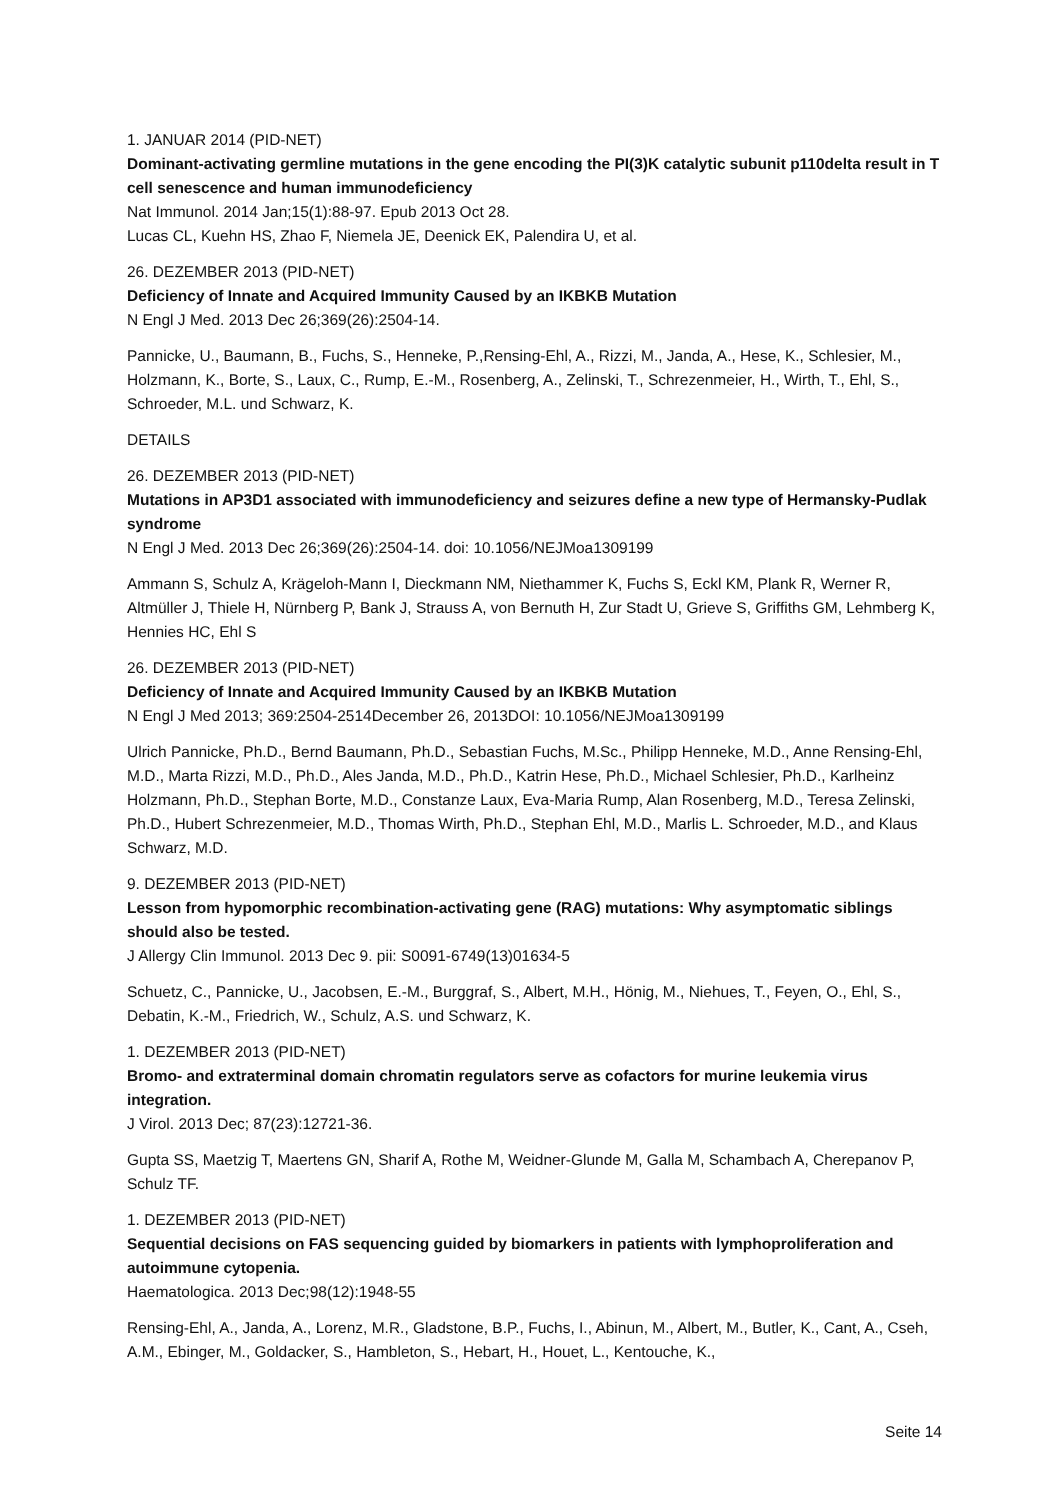1. JANUAR 2014 (PID-NET)
Dominant-activating germline mutations in the gene encoding the PI(3)K catalytic subunit p110delta result in T cell senescence and human immunodeficiency
Nat Immunol. 2014 Jan;15(1):88-97. Epub 2013 Oct 28.
Lucas CL, Kuehn HS, Zhao F, Niemela JE, Deenick EK, Palendira U, et al.
26. DEZEMBER 2013 (PID-NET)
Deficiency of Innate and Acquired Immunity Caused by an IKBKB Mutation
N Engl J Med. 2013 Dec 26;369(26):2504-14.
Pannicke, U., Baumann, B., Fuchs, S., Henneke, P.,Rensing-Ehl, A., Rizzi, M., Janda, A., Hese, K., Schlesier, M., Holzmann, K., Borte, S., Laux, C., Rump, E.-M., Rosenberg, A., Zelinski, T., Schrezenmeier, H., Wirth, T., Ehl, S., Schroeder, M.L. und Schwarz, K.
DETAILS
26. DEZEMBER 2013 (PID-NET)
Mutations in AP3D1 associated with immunodeficiency and seizures define a new type of Hermansky-Pudlak syndrome
N Engl J Med. 2013 Dec 26;369(26):2504-14. doi: 10.1056/NEJMoa1309199
Ammann S, Schulz A, Krägeloh-Mann I, Dieckmann NM, Niethammer K, Fuchs S, Eckl KM, Plank R, Werner R, Altmüller J, Thiele H, Nürnberg P, Bank J, Strauss A, von Bernuth H, Zur Stadt U, Grieve S, Griffiths GM, Lehmberg K, Hennies HC, Ehl S
26. DEZEMBER 2013 (PID-NET)
Deficiency of Innate and Acquired Immunity Caused by an IKBKB Mutation
N Engl J Med 2013; 369:2504-2514December 26, 2013DOI: 10.1056/NEJMoa1309199
Ulrich Pannicke, Ph.D., Bernd Baumann, Ph.D., Sebastian Fuchs, M.Sc., Philipp Henneke, M.D., Anne Rensing-Ehl, M.D., Marta Rizzi, M.D., Ph.D., Ales Janda, M.D., Ph.D., Katrin Hese, Ph.D., Michael Schlesier, Ph.D., Karlheinz Holzmann, Ph.D., Stephan Borte, M.D., Constanze Laux, Eva-Maria Rump, Alan Rosenberg, M.D., Teresa Zelinski, Ph.D., Hubert Schrezenmeier, M.D., Thomas Wirth, Ph.D., Stephan Ehl, M.D., Marlis L. Schroeder, M.D., and Klaus Schwarz, M.D.
9. DEZEMBER 2013 (PID-NET)
Lesson from hypomorphic recombination-activating gene (RAG) mutations: Why asymptomatic siblings should also be tested.
J Allergy Clin Immunol. 2013 Dec 9. pii: S0091-6749(13)01634-5
Schuetz, C., Pannicke, U., Jacobsen, E.-M., Burggraf, S., Albert, M.H., Hönig, M., Niehues, T., Feyen, O., Ehl, S., Debatin, K.-M., Friedrich, W., Schulz, A.S. und Schwarz, K.
1. DEZEMBER 2013 (PID-NET)
Bromo- and extraterminal domain chromatin regulators serve as cofactors for murine leukemia virus integration.
J Virol. 2013 Dec; 87(23):12721-36.
Gupta SS, Maetzig T, Maertens GN, Sharif A, Rothe M, Weidner-Glunde M, Galla M, Schambach A, Cherepanov P, Schulz TF.
1. DEZEMBER 2013 (PID-NET)
Sequential decisions on FAS sequencing guided by biomarkers in patients with lymphoproliferation and autoimmune cytopenia.
Haematologica. 2013 Dec;98(12):1948-55
Rensing-Ehl, A., Janda, A., Lorenz, M.R., Gladstone, B.P., Fuchs, I., Abinun, M., Albert, M., Butler, K., Cant, A., Cseh, A.M., Ebinger, M., Goldacker, S., Hambleton, S., Hebart, H., Houet, L., Kentouche, K.,
Seite 14